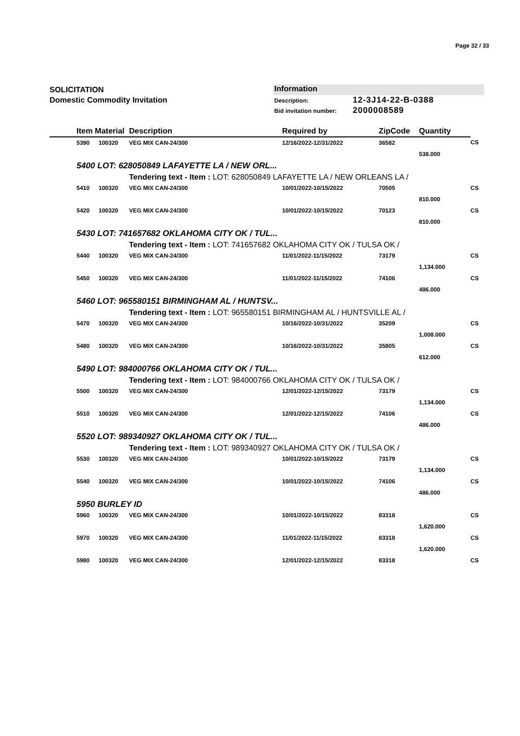Page 32 / 33
SOLICITATION
Domestic Commodity Invitation
Information
Description: 12-3J14-22-B-0388
Bid invitation number: 2000008589
| | Item Material | | Description | Required by | ZipCode | Quantity | |
| --- | --- | --- | --- | --- | --- | --- | --- |
| | 5390 | 100320 | VEG MIX CAN-24/300 | 12/16/2022-12/31/2022 | 36582 | | CS |
| | | | | | | 538.000 | |
| | 5400 LOT: 628050849 LAFAYETTE LA / NEW ORL... | | | | | | |
| | | | Tendering text - Item : LOT: 628050849 LAFAYETTE LA / NEW ORLEANS LA / | | | | |
| | 5410 | 100320 | VEG MIX CAN-24/300 | 10/01/2022-10/15/2022 | 70505 | | CS |
| | | | | | | 810.000 | |
| | 5420 | 100320 | VEG MIX CAN-24/300 | 10/01/2022-10/15/2022 | 70123 | | CS |
| | | | | | | 810.000 | |
| | 5430 LOT: 741657682 OKLAHOMA CITY OK / TUL... | | | | | | |
| | | | Tendering text - Item : LOT: 741657682 OKLAHOMA CITY OK / TULSA OK / | | | | |
| | 5440 | 100320 | VEG MIX CAN-24/300 | 11/01/2022-11/15/2022 | 73179 | | CS |
| | | | | | | 1,134.000 | |
| | 5450 | 100320 | VEG MIX CAN-24/300 | 11/01/2022-11/15/2022 | 74106 | | CS |
| | | | | | | 486.000 | |
| | 5460 LOT: 965580151 BIRMINGHAM AL / HUNTSV... | | | | | | |
| | | | Tendering text - Item : LOT: 965580151 BIRMINGHAM AL / HUNTSVILLE AL / | | | | |
| | 5470 | 100320 | VEG MIX CAN-24/300 | 10/16/2022-10/31/2022 | 35209 | | CS |
| | | | | | | 1,008.000 | |
| | 5480 | 100320 | VEG MIX CAN-24/300 | 10/16/2022-10/31/2022 | 35805 | | CS |
| | | | | | | 612.000 | |
| | 5490 LOT: 984000766 OKLAHOMA CITY OK / TUL... | | | | | | |
| | | | Tendering text - Item : LOT: 984000766 OKLAHOMA CITY OK / TULSA OK / | | | | |
| | 5500 | 100320 | VEG MIX CAN-24/300 | 12/01/2022-12/15/2022 | 73179 | | CS |
| | | | | | | 1,134.000 | |
| | 5510 | 100320 | VEG MIX CAN-24/300 | 12/01/2022-12/15/2022 | 74106 | | CS |
| | | | | | | 486.000 | |
| | 5520 LOT: 989340927 OKLAHOMA CITY OK / TUL... | | | | | | |
| | | | Tendering text - Item : LOT: 989340927 OKLAHOMA CITY OK / TULSA OK / | | | | |
| | 5530 | 100320 | VEG MIX CAN-24/300 | 10/01/2022-10/15/2022 | 73179 | | CS |
| | | | | | | 1,134.000 | |
| | 5540 | 100320 | VEG MIX CAN-24/300 | 10/01/2022-10/15/2022 | 74106 | | CS |
| | | | | | | 486.000 | |
| | 5950 BURLEY ID | | | | | | |
| | 5960 | 100320 | VEG MIX CAN-24/300 | 10/01/2022-10/15/2022 | 83318 | | CS |
| | | | | | | 1,620.000 | |
| | 5970 | 100320 | VEG MIX CAN-24/300 | 11/01/2022-11/15/2022 | 83318 | | CS |
| | | | | | | 1,620.000 | |
| | 5980 | 100320 | VEG MIX CAN-24/300 | 12/01/2022-12/15/2022 | 83318 | | CS |